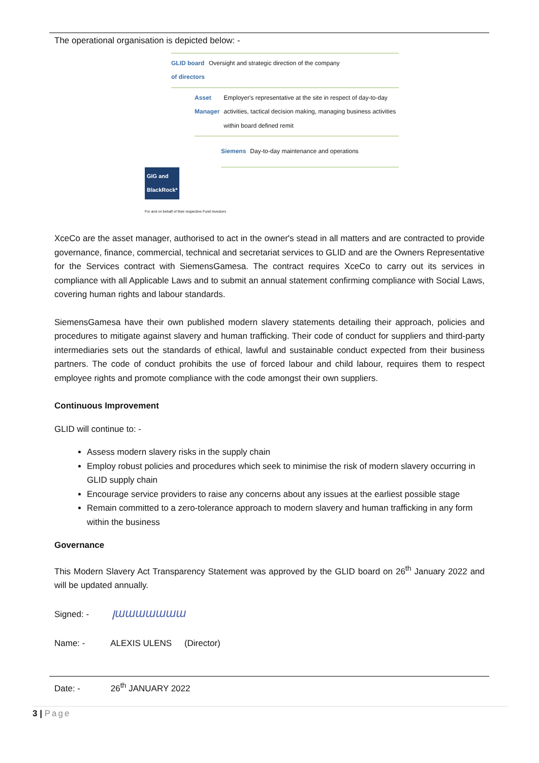The operational organisation is depicted below: -
GLID board
of directors Oversight and strategic direction of the company
Asset
Manager Employer's representative at the site in respect of day-to-day activities, tactical decision making, managing business activities within board defined remit
Siemens Day-to-day maintenance and operations
GIG and BlackRock*
For and on behalf of their respective Fund investors
XceCo are the asset manager, authorised to act in the owner's stead in all matters and are contracted to provide governance, finance, commercial, technical and secretariat services to GLID and are the Owners Representative for the Services contract with SiemensGamesa. The contract requires XceCo to carry out its services in compliance with all Applicable Laws and to submit an annual statement confirming compliance with Social Laws, covering human rights and labour standards.
SiemensGamesa have their own published modern slavery statements detailing their approach, policies and procedures to mitigate against slavery and human trafficking. Their code of conduct for suppliers and third-party intermediaries sets out the standards of ethical, lawful and sustainable conduct expected from their business partners. The code of conduct prohibits the use of forced labour and child labour, requires them to respect employee rights and promote compliance with the code amongst their own suppliers.
Continuous Improvement
GLID will continue to: -
Assess modern slavery risks in the supply chain
Employ robust policies and procedures which seek to minimise the risk of modern slavery occurring in GLID supply chain
Encourage service providers to raise any concerns about any issues at the earliest possible stage
Remain committed to a zero-tolerance approach to modern slavery and human trafficking in any form within the business
Governance
This Modern Slavery Act Transparency Statement was approved by the GLID board on 26<sup>th</sup> January 2022 and will be updated annually.
Signed: - ꞁɯɯɯɯɯɯɯ
Name: - ALEXIS ULENS (Director)
Date: - 26<sup>th</sup> JANUARY 2022
3 | Page